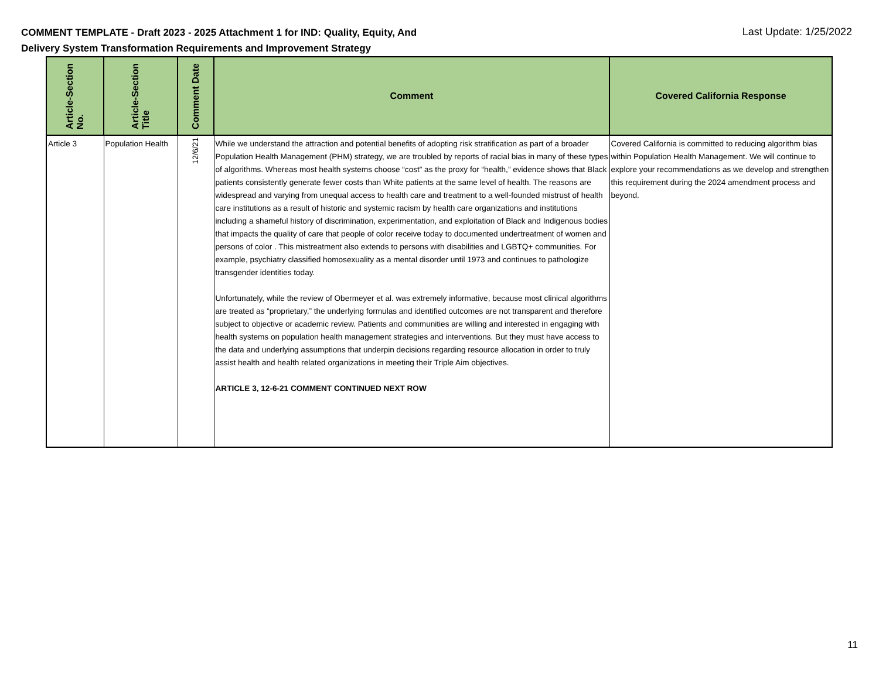COMMENT TEMPLATE - Draft 2023 - 2025 Attachment 1 for IND: Quality, Equity, And
Delivery System Transformation Requirements and Improvement Strategy
Last Update: 1/25/2022
| Article-Section No. | Article-Section Title | Comment Date | Comment | Covered California Response |
| --- | --- | --- | --- | --- |
| Article 3 | Population Health | 12/6/21 | While we understand the attraction and potential benefits of adopting risk stratification as part of a broader Population Health Management (PHM) strategy, we are troubled by reports of racial bias in many of these types of algorithms. Whereas most health systems choose “cost” as the proxy for “health,” evidence shows that Black patients consistently generate fewer costs than White patients at the same level of health. The reasons are widespread and varying from unequal access to health care and treatment to a well-founded mistrust of health care institutions as a result of historic and systemic racism by health care organizations and institutions including a shameful history of discrimination, experimentation, and exploitation of Black and Indigenous bodies that impacts the quality of care that people of color receive today to documented undertreatment of women and persons of color . This mistreatment also extends to persons with disabilities and LGBTQ+ communities. For example, psychiatry classified homosexuality as a mental disorder until 1973 and continues to pathologize transgender identities today. Unfortunately, while the review of Obermeyer et al. was extremely informative, because most clinical algorithms are treated as “proprietary,” the underlying formulas and identified outcomes are not transparent and therefore subject to objective or academic review. Patients and communities are willing and interested in engaging with health systems on population health management strategies and interventions. But they must have access to the data and underlying assumptions that underpin decisions regarding resource allocation in order to truly assist health and health related organizations in meeting their Triple Aim objectives. ARTICLE 3, 12-6-21 COMMENT CONTINUED NEXT ROW | Covered California is committed to reducing algorithm bias within Population Health Management. We will continue to explore your recommendations as we develop and strengthen this requirement during the 2024 amendment process and beyond. |
11